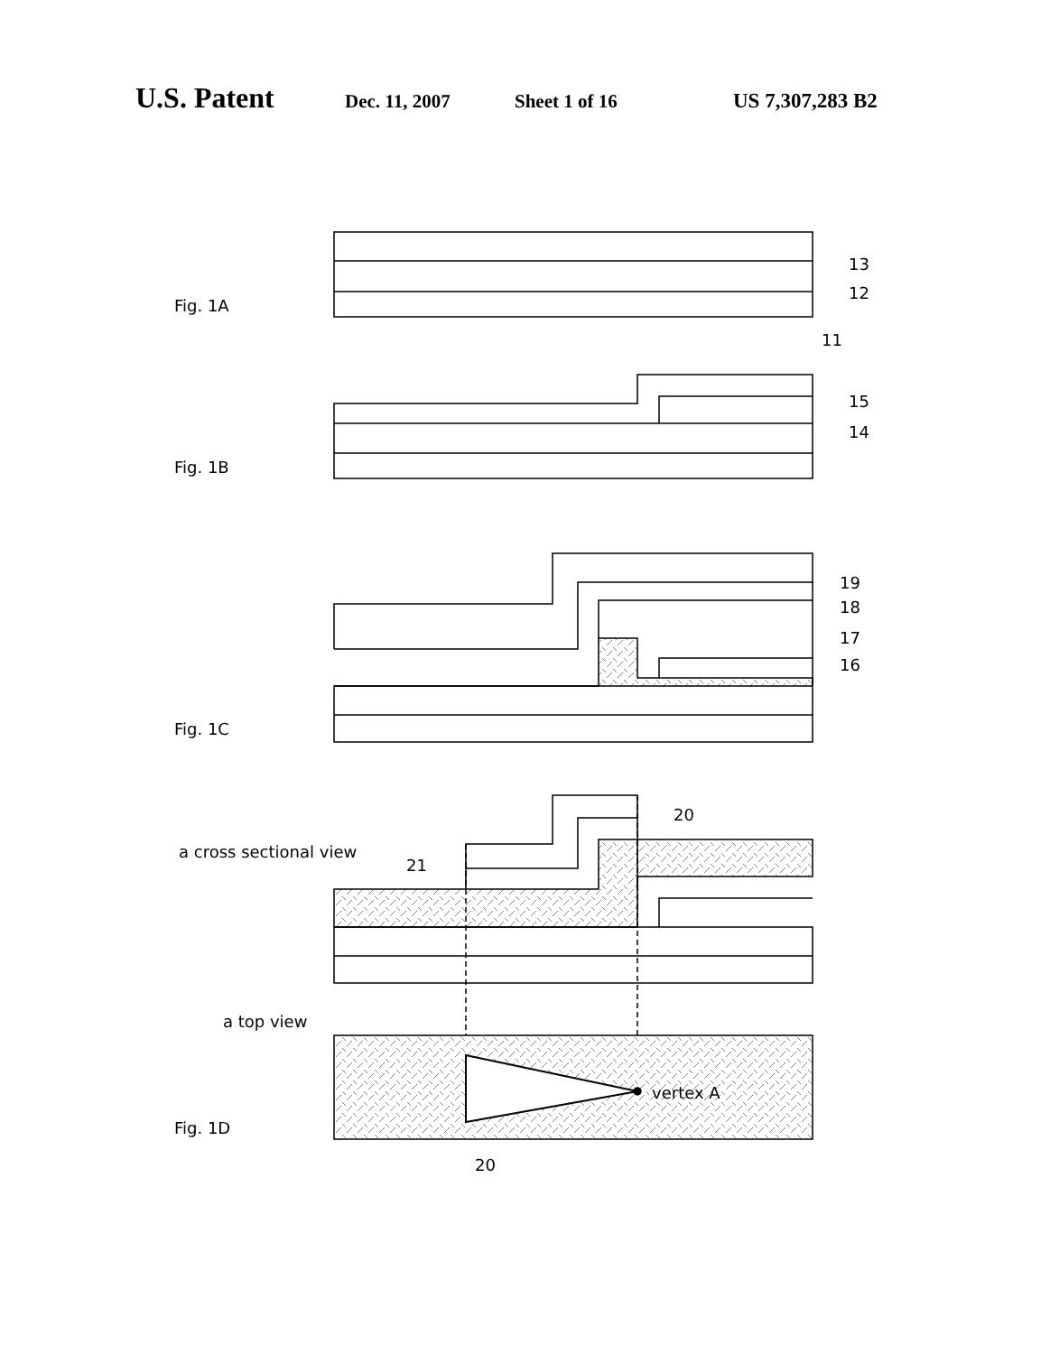U.S. Patent Dec. 11, 2007 Sheet 1 of 16 US 7,307,283 B2
Fig. 1A
13
12
11
Fig. 1B
15
14
Fig. 1C
19
18
17
16
a cross sectional view
21
20
a top view
vertex A
Fig. 1D
20